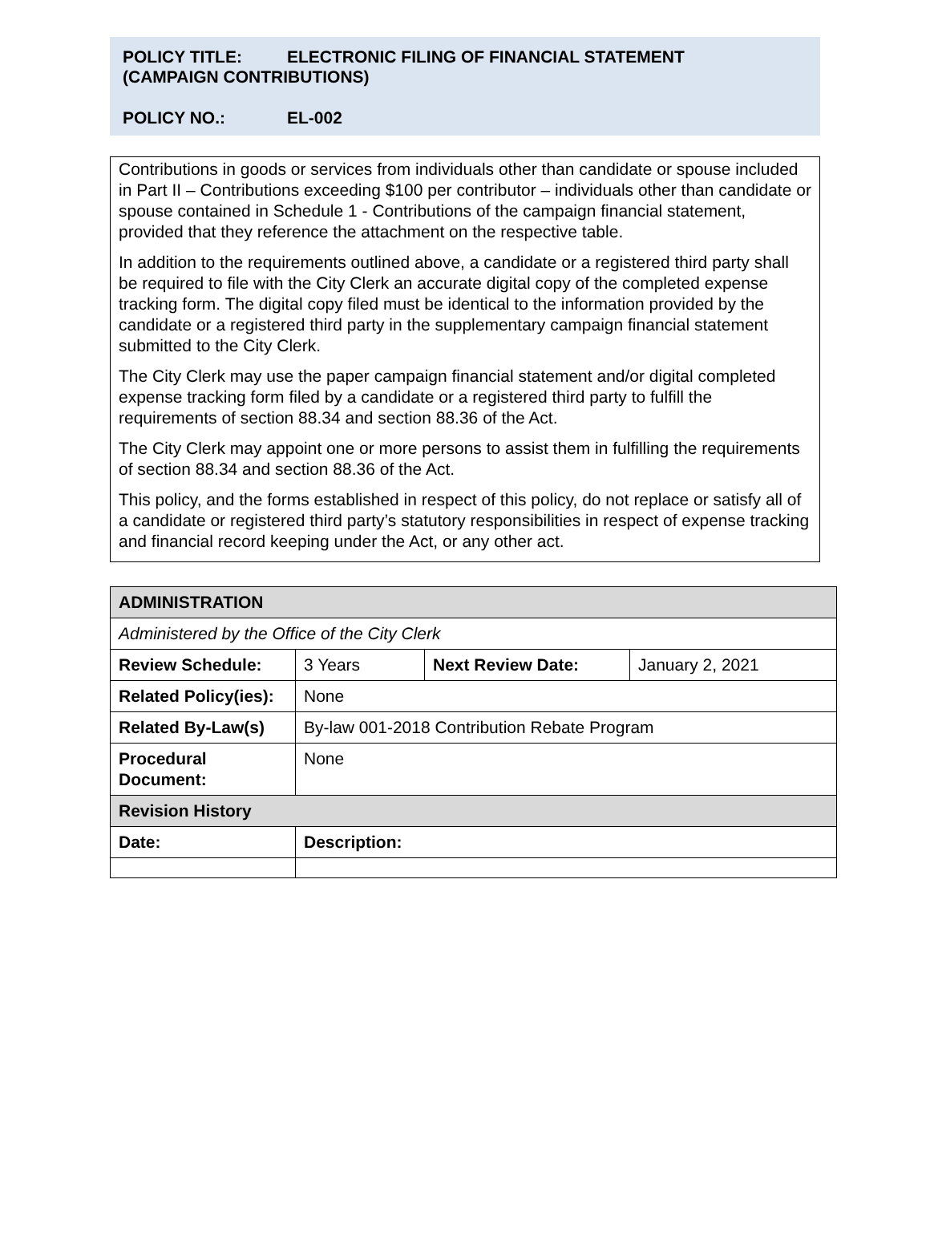POLICY TITLE: ELECTRONIC FILING OF FINANCIAL STATEMENT
(CAMPAIGN CONTRIBUTIONS)
POLICY NO.: EL-002
Contributions in goods or services from individuals other than candidate or spouse included in Part II – Contributions exceeding $100 per contributor – individuals other than candidate or spouse contained in Schedule 1 - Contributions of the campaign financial statement, provided that they reference the attachment on the respective table.
In addition to the requirements outlined above, a candidate or a registered third party shall be required to file with the City Clerk an accurate digital copy of the completed expense tracking form. The digital copy filed must be identical to the information provided by the candidate or a registered third party in the supplementary campaign financial statement submitted to the City Clerk.
The City Clerk may use the paper campaign financial statement and/or digital completed expense tracking form filed by a candidate or a registered third party to fulfill the requirements of section 88.34 and section 88.36 of the Act.
The City Clerk may appoint one or more persons to assist them in fulfilling the requirements of section 88.34 and section 88.36 of the Act.
This policy, and the forms established in respect of this policy, do not replace or satisfy all of a candidate or registered third party’s statutory responsibilities in respect of expense tracking and financial record keeping under the Act, or any other act.
| ADMINISTRATION | | | |
| --- | --- | --- | --- |
| Administered by the Office of the City Clerk | | | |
| Review Schedule: | 3 Years | Next Review Date: | January 2, 2021 |
| Related Policy(ies): | None | | |
| Related By-Law(s) | By-law 001-2018 Contribution Rebate Program | | |
| Procedural Document: | None | | |
| Revision History | | | |
| Date: | Description: | | |